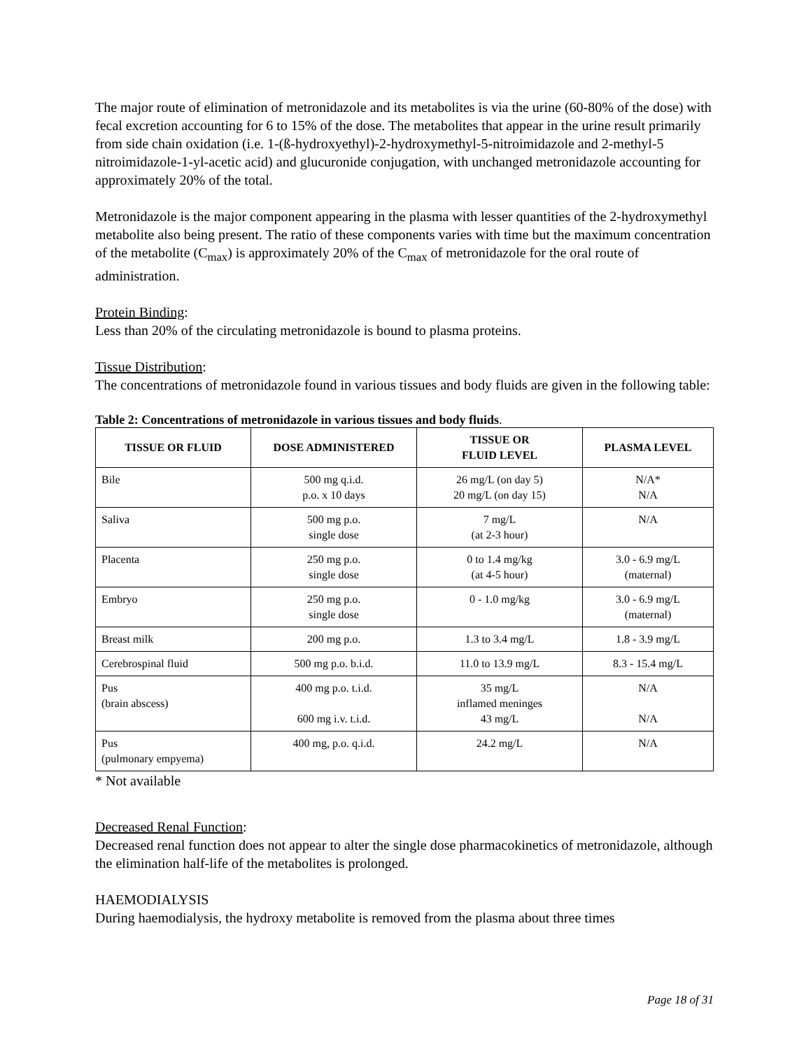The major route of elimination of metronidazole and its metabolites is via the urine (60-80% of the dose) with fecal excretion accounting for 6 to 15% of the dose. The metabolites that appear in the urine result primarily from side chain oxidation (i.e. 1-(ß-hydroxyethyl)-2-hydroxymethyl-5-nitroimidazole and 2-methyl-5 nitroimidazole-1-yl-acetic acid) and glucuronide conjugation, with unchanged metronidazole accounting for approximately 20% of the total.
Metronidazole is the major component appearing in the plasma with lesser quantities of the 2-hydroxymethyl metabolite also being present. The ratio of these components varies with time but the maximum concentration of the metabolite (C<sub>max</sub>) is approximately 20% of the C<sub>max</sub> of metronidazole for the oral route of administration.
Protein Binding:
Less than 20% of the circulating metronidazole is bound to plasma proteins.
Tissue Distribution:
The concentrations of metronidazole found in various tissues and body fluids are given in the following table:
Table 2: Concentrations of metronidazole in various tissues and body fluids.
| TISSUE OR FLUID | DOSE ADMINISTERED | TISSUE OR FLUID LEVEL | PLASMA LEVEL |
| --- | --- | --- | --- |
| Bile | 500 mg q.i.d. p.o. x 10 days | 26 mg/L (on day 5) 20 mg/L (on day 15) | N/A* N/A |
| Saliva | 500 mg p.o. single dose | 7 mg/L (at 2-3 hour) | N/A |
| Placenta | 250 mg p.o. single dose | 0 to 1.4 mg/kg (at 4-5 hour) | 3.0 - 6.9 mg/L (maternal) |
| Embryo | 250 mg p.o. single dose | 0 - 1.0 mg/kg | 3.0 - 6.9 mg/L (maternal) |
| Breast milk | 200 mg p.o. | 1.3 to 3.4 mg/L | 1.8 - 3.9 mg/L |
| Cerebrospinal fluid | 500 mg p.o. b.i.d. | 11.0 to 13.9 mg/L | 8.3 - 15.4 mg/L |
| Pus (brain abscess) | 400 mg p.o. t.i.d. 600 mg i.v. t.i.d. | 35 mg/L inflamed meninges 43 mg/L | N/A N/A |
| Pus (pulmonary empyema) | 400 mg, p.o. q.i.d. | 24.2 mg/L | N/A |
* Not available
Decreased Renal Function:
Decreased renal function does not appear to alter the single dose pharmacokinetics of metronidazole, although the elimination half-life of the metabolites is prolonged.
HAEMODIALYSIS
During haemodialysis, the hydroxy metabolite is removed from the plasma about three times
Page 18 of 31